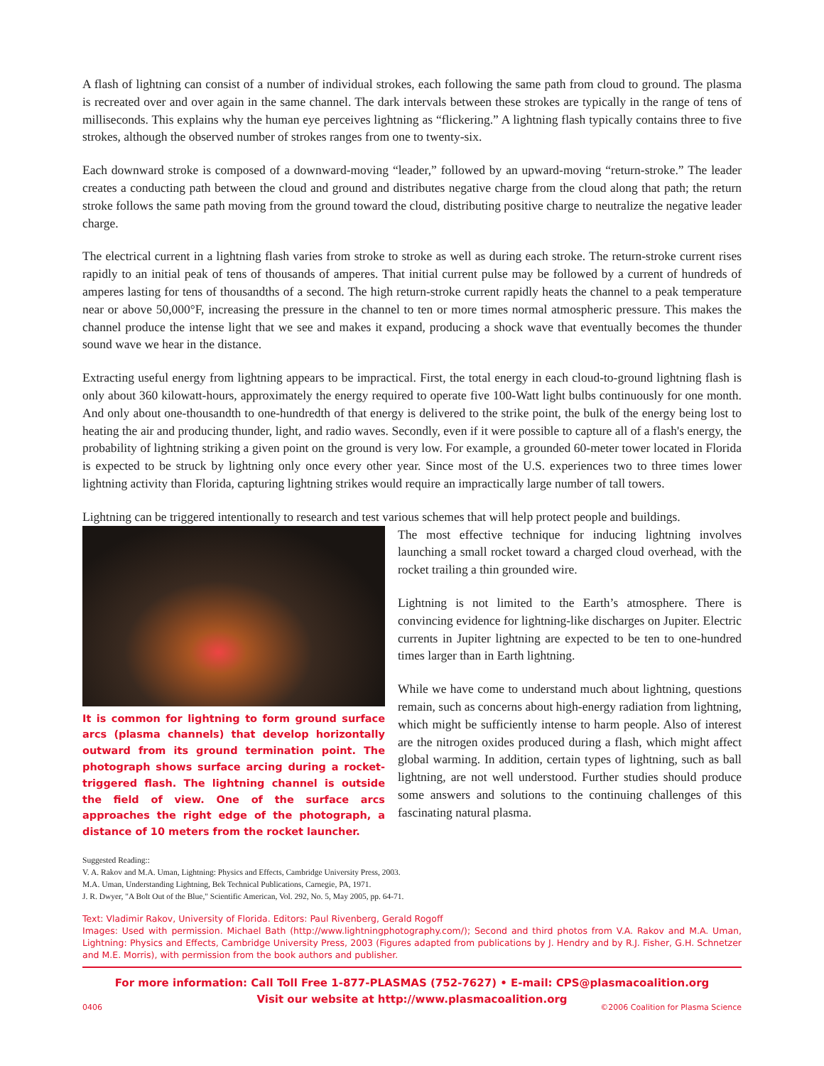A flash of lightning can consist of a number of individual strokes, each following the same path from cloud to ground. The plasma is recreated over and over again in the same channel. The dark intervals between these strokes are typically in the range of tens of milliseconds. This explains why the human eye perceives lightning as “flickering.” A lightning flash typically contains three to five strokes, although the observed number of strokes ranges from one to twenty-six.
Each downward stroke is composed of a downward-moving “leader,” followed by an upward-moving “return-stroke.” The leader creates a conducting path between the cloud and ground and distributes negative charge from the cloud along that path; the return stroke follows the same path moving from the ground toward the cloud, distributing positive charge to neutralize the negative leader charge.
The electrical current in a lightning flash varies from stroke to stroke as well as during each stroke. The return-stroke current rises rapidly to an initial peak of tens of thousands of amperes. That initial current pulse may be followed by a current of hundreds of amperes lasting for tens of thousandths of a second. The high return-stroke current rapidly heats the channel to a peak temperature near or above 50,000°F, increasing the pressure in the channel to ten or more times normal atmospheric pressure. This makes the channel produce the intense light that we see and makes it expand, producing a shock wave that eventually becomes the thunder sound wave we hear in the distance.
Extracting useful energy from lightning appears to be impractical. First, the total energy in each cloud-to-ground lightning flash is only about 360 kilowatt-hours, approximately the energy required to operate five 100-Watt light bulbs continuously for one month. And only about one-thousandth to one-hundredth of that energy is delivered to the strike point, the bulk of the energy being lost to heating the air and producing thunder, light, and radio waves. Secondly, even if it were possible to capture all of a flash's energy, the probability of lightning striking a given point on the ground is very low. For example, a grounded 60-meter tower located in Florida is expected to be struck by lightning only once every other year. Since most of the U.S. experiences two to three times lower lightning activity than Florida, capturing lightning strikes would require an impractically large number of tall towers.
Lightning can be triggered intentionally to research and test various schemes that will help protect people and buildings.
It is common for lightning to form ground surface arcs (plasma channels) that develop horizontally outward from its ground termination point. The photograph shows surface arcing during a rocket-triggered flash. The lightning channel is outside the field of view. One of the surface arcs approaches the right edge of the photograph, a distance of 10 meters from the rocket launcher.
The most effective technique for inducing lightning involves launching a small rocket toward a charged cloud overhead, with the rocket trailing a thin grounded wire.
Lightning is not limited to the Earth’s atmosphere. There is convincing evidence for lightning-like discharges on Jupiter. Electric currents in Jupiter lightning are expected to be ten to one-hundred times larger than in Earth lightning.
While we have come to understand much about lightning, questions remain, such as concerns about high-energy radiation from lightning, which might be sufficiently intense to harm people. Also of interest are the nitrogen oxides produced during a flash, which might affect global warming. In addition, certain types of lightning, such as ball lightning, are not well understood. Further studies should produce some answers and solutions to the continuing challenges of this fascinating natural plasma.
Suggested Reading::
V. A. Rakov and M.A. Uman, Lightning: Physics and Effects, Cambridge University Press, 2003.
M.A. Uman, Understanding Lightning, Bek Technical Publications, Carnegie, PA, 1971.
J. R. Dwyer, "A Bolt Out of the Blue," Scientific American, Vol. 292, No. 5, May 2005, pp. 64-71.
Text: Vladimir Rakov, University of Florida. Editors: Paul Rivenberg, Gerald Rogoff
Images: Used with permission. Michael Bath (http://www.lightningphotography.com/); Second and third photos from V.A. Rakov and M.A. Uman, Lightning: Physics and Effects, Cambridge University Press, 2003 (Figures adapted from publications by J. Hendry and by R.J. Fisher, G.H. Schnetzer and M.E. Morris), with permission from the book authors and publisher.
For more information: Call Toll Free 1-877-PLASMAS (752-7627) • E-mail: CPS@plasmacoalition.org
Visit our website at http://www.plasmacoalition.org
0406 ©2006 Coalition for Plasma Science